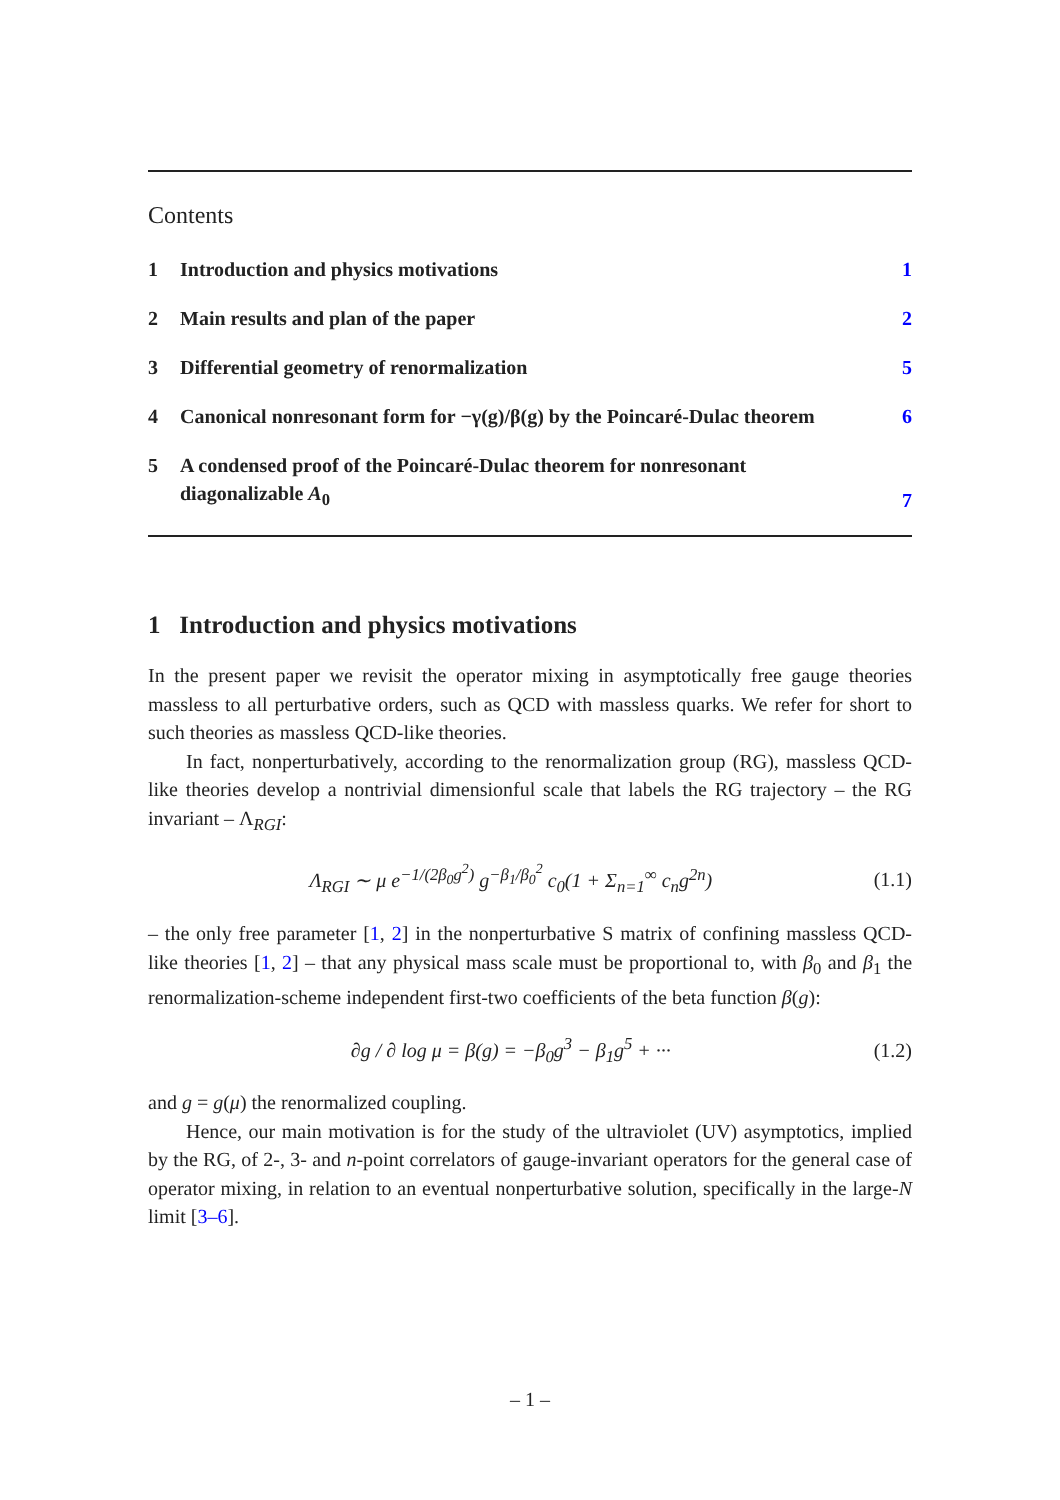Contents
1 Introduction and physics motivations 1
2 Main results and plan of the paper 2
3 Differential geometry of renormalization 5
4 Canonical nonresonant form for −γ(g)/β(g) by the Poincaré-Dulac theorem 6
5 A condensed proof of the Poincaré-Dulac theorem for nonresonant diagonalizable A<sub>0</sub> 7
1 Introduction and physics motivations
In the present paper we revisit the operator mixing in asymptotically free gauge theories massless to all perturbative orders, such as QCD with massless quarks. We refer for short to such theories as massless QCD-like theories.
In fact, nonperturbatively, according to the renormalization group (RG), massless QCD-like theories develop a nontrivial dimensionful scale that labels the RG trajectory – the RG invariant – Λ<sub>RGI</sub>:
Λ<sub>RGI</sub> ∼ μ e<sup>−1/(2β<sub>0</sub>g<sup>2</sup>)</sup> g<sup>−β<sub>1</sub>/β<sub>0</sub><sup>2</sup></sup> c<sub>0</sub>(1 + Σ<sub>n=1</sub><sup>∞</sup> c<sub>n</sub>g<sup>2n</sup>) (1.1)
– the only free parameter [1, 2] in the nonperturbative S matrix of confining massless QCD-like theories [1, 2] – that any physical mass scale must be proportional to, with β<sub>0</sub> and β<sub>1</sub> the renormalization-scheme independent first-two coefficients of the beta function β(g):
∂g / ∂ log μ = β(g) = −β<sub>0</sub>g<sup>3</sup> − β<sub>1</sub>g<sup>5</sup> + ··· (1.2)
and g = g(μ) the renormalized coupling.
Hence, our main motivation is for the study of the ultraviolet (UV) asymptotics, implied by the RG, of 2-, 3- and n-point correlators of gauge-invariant operators for the general case of operator mixing, in relation to an eventual nonperturbative solution, specifically in the large-N limit [3–6].
– 1 –